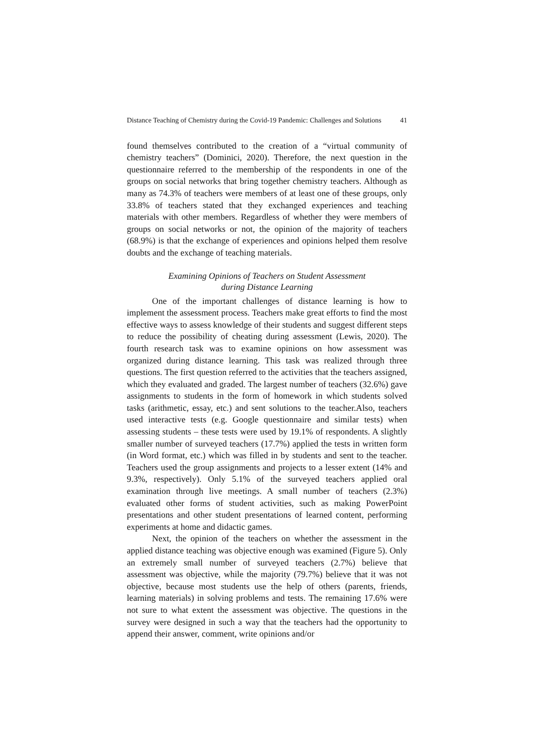Distance Teaching of Chemistry during the Covid-19 Pandemic: Challenges and Solutions 41
found themselves contributed to the creation of a “virtual community of chemistry teachers” (Dominici, 2020). Therefore, the next question in the questionnaire referred to the membership of the respondents in one of the groups on social networks that bring together chemistry teachers. Although as many as 74.3% of teachers were members of at least one of these groups, only 33.8% of teachers stated that they exchanged experiences and teaching materials with other members. Regardless of whether they were members of groups on social networks or not, the opinion of the majority of teachers (68.9%) is that the exchange of experiences and opinions helped them resolve doubts and the exchange of teaching materials.
Examining Opinions of Teachers on Student Assessment
during Distance Learning
One of the important challenges of distance learning is how to implement the assessment process. Teachers make great efforts to find the most effective ways to assess knowledge of their students and suggest different steps to reduce the possibility of cheating during assessment (Lewis, 2020). The fourth research task was to examine opinions on how assessment was organized during distance learning. This task was realized through three questions. The first question referred to the activities that the teachers assigned, which they evaluated and graded. The largest number of teachers (32.6%) gave assignments to students in the form of homework in which students solved tasks (arithmetic, essay, etc.) and sent solutions to the teacher.Also, teachers used interactive tests (e.g. Google questionnaire and similar tests) when assessing students – these tests were used by 19.1% of respondents. A slightly smaller number of surveyed teachers (17.7%) applied the tests in written form (in Word format, etc.) which was filled in by students and sent to the teacher. Teachers used the group assignments and projects to a lesser extent (14% and 9.3%, respectively). Only 5.1% of the surveyed teachers applied oral examination through live meetings. A small number of teachers (2.3%) evaluated other forms of student activities, such as making PowerPoint presentations and other student presentations of learned content, performing experiments at home and didactic games.
Next, the opinion of the teachers on whether the assessment in the applied distance teaching was objective enough was examined (Figure 5). Only an extremely small number of surveyed teachers (2.7%) believe that assessment was objective, while the majority (79.7%) believe that it was not objective, because most students use the help of others (parents, friends, learning materials) in solving problems and tests. The remaining 17.6% were not sure to what extent the assessment was objective. The questions in the survey were designed in such a way that the teachers had the opportunity to append their answer, comment, write opinions and/or